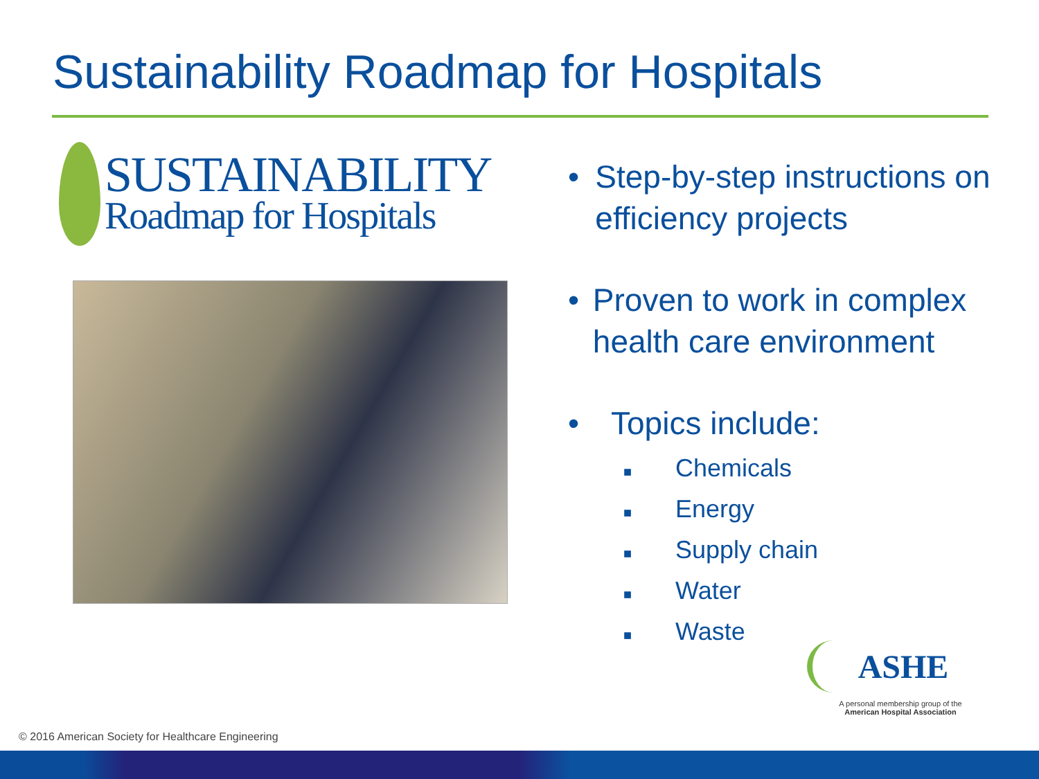Sustainability Roadmap for Hospitals
SUSTAINABILITY
Roadmap for Hospitals
• Step-by-step instructions on efficiency projects
• Proven to work in complex health care environment
• Topics include:
■ Chemicals
■ Energy
■ Supply chain
■ Water
■ Waste
ASHE
A personal membership group of the
American Hospital Association
© 2016 American Society for Healthcare Engineering